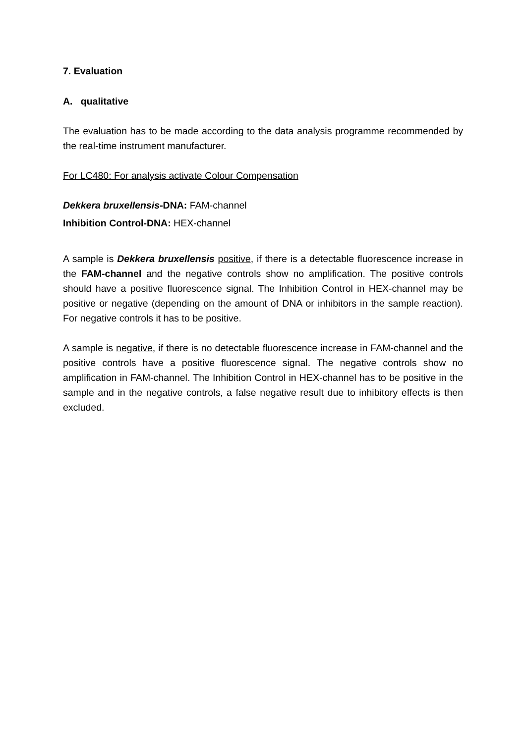7. Evaluation
A. qualitative
The evaluation has to be made according to the data analysis programme recommended by the real-time instrument manufacturer.
For LC480: For analysis activate Colour Compensation
Dekkera bruxellensis-DNA: FAM-channel
Inhibition Control-DNA: HEX-channel
A sample is Dekkera bruxellensis positive, if there is a detectable fluorescence increase in the FAM-channel and the negative controls show no amplification. The positive controls should have a positive fluorescence signal. The Inhibition Control in HEX-channel may be positive or negative (depending on the amount of DNA or inhibitors in the sample reaction). For negative controls it has to be positive.
A sample is negative, if there is no detectable fluorescence increase in FAM-channel and the positive controls have a positive fluorescence signal. The negative controls show no amplification in FAM-channel. The Inhibition Control in HEX-channel has to be positive in the sample and in the negative controls, a false negative result due to inhibitory effects is then excluded.